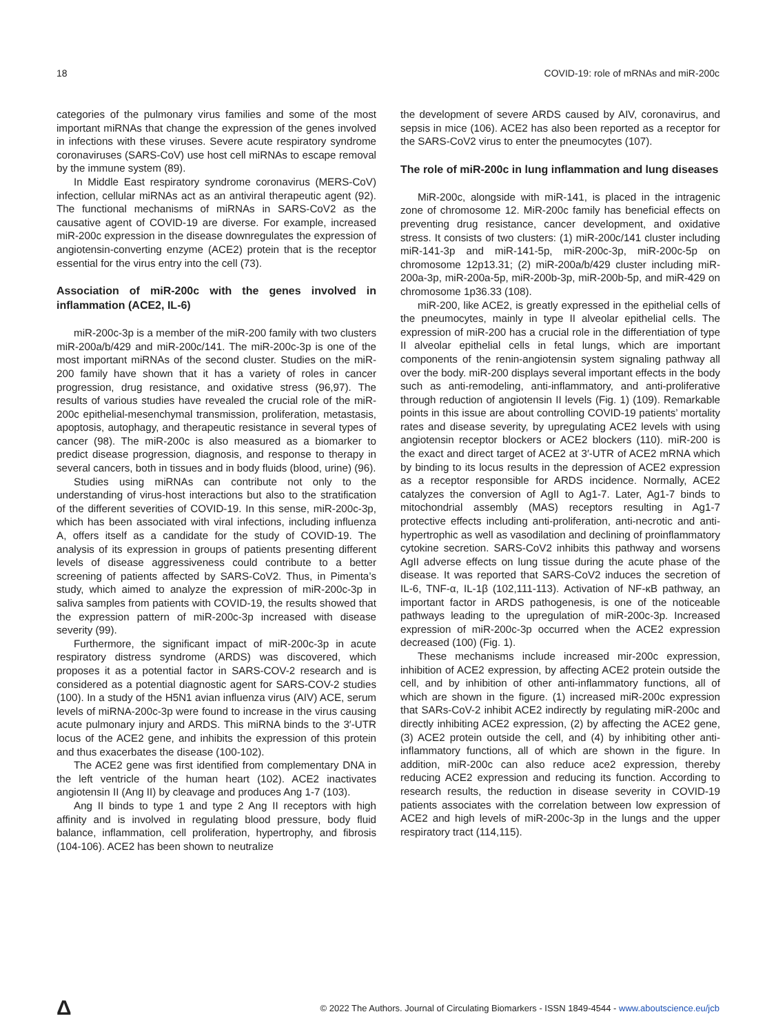18 COVID-19: role of mRNAs and miR-200c
categories of the pulmonary virus families and some of the most important miRNAs that change the expression of the genes involved in infections with these viruses. Severe acute respiratory syndrome coronaviruses (SARS-CoV) use host cell miRNAs to escape removal by the immune system (89).
In Middle East respiratory syndrome coronavirus (MERS-CoV) infection, cellular miRNAs act as an antiviral therapeutic agent (92). The functional mechanisms of miRNAs in SARS-CoV2 as the causative agent of COVID-19 are diverse. For example, increased miR-200c expression in the disease downregulates the expression of angiotensin-converting enzyme (ACE2) protein that is the receptor essential for the virus entry into the cell (73).
Association of miR-200c with the genes involved in inflammation (ACE2, IL-6)
miR-200c-3p is a member of the miR-200 family with two clusters miR-200a/b/429 and miR-200c/141. The miR-200c-3p is one of the most important miRNAs of the second cluster. Studies on the miR-200 family have shown that it has a variety of roles in cancer progression, drug resistance, and oxidative stress (96,97). The results of various studies have revealed the crucial role of the miR-200c epithelial-mesenchymal transmission, proliferation, metastasis, apoptosis, autophagy, and therapeutic resistance in several types of cancer (98). The miR-200c is also measured as a biomarker to predict disease progression, diagnosis, and response to therapy in several cancers, both in tissues and in body fluids (blood, urine) (96).
Studies using miRNAs can contribute not only to the understanding of virus-host interactions but also to the stratification of the different severities of COVID-19. In this sense, miR-200c-3p, which has been associated with viral infections, including influenza A, offers itself as a candidate for the study of COVID-19. The analysis of its expression in groups of patients presenting different levels of disease aggressiveness could contribute to a better screening of patients affected by SARS-CoV2. Thus, in Pimenta’s study, which aimed to analyze the expression of miR-200c-3p in saliva samples from patients with COVID-19, the results showed that the expression pattern of miR-200c-3p increased with disease severity (99).
Furthermore, the significant impact of miR-200c-3p in acute respiratory distress syndrome (ARDS) was discovered, which proposes it as a potential factor in SARS-COV-2 research and is considered as a potential diagnostic agent for SARS-COV-2 studies (100). In a study of the H5N1 avian influenza virus (AIV) ACE, serum levels of miRNA-200c-3p were found to increase in the virus causing acute pulmonary injury and ARDS. This miRNA binds to the 3′-UTR locus of the ACE2 gene, and inhibits the expression of this protein and thus exacerbates the disease (100-102).
The ACE2 gene was first identified from complementary DNA in the left ventricle of the human heart (102). ACE2 inactivates angiotensin II (Ang II) by cleavage and produces Ang 1-7 (103).
Ang II binds to type 1 and type 2 Ang II receptors with high affinity and is involved in regulating blood pressure, body fluid balance, inflammation, cell proliferation, hypertrophy, and fibrosis (104-106). ACE2 has been shown to neutralize
the development of severe ARDS caused by AIV, coronavirus, and sepsis in mice (106). ACE2 has also been reported as a receptor for the SARS-CoV2 virus to enter the pneumocytes (107).
The role of miR-200c in lung inflammation and lung diseases
MiR-200c, alongside with miR-141, is placed in the intragenic zone of chromosome 12. MiR-200c family has beneficial effects on preventing drug resistance, cancer development, and oxidative stress. It consists of two clusters: (1) miR-200c/141 cluster including miR-141-3p and miR-141-5p, miR-200c-3p, miR-200c-5p on chromosome 12p13.31; (2) miR-200a/b/429 cluster including miR-200a-3p, miR-200a-5p, miR-200b-3p, miR-200b-5p, and miR-429 on chromosome 1p36.33 (108).
miR-200, like ACE2, is greatly expressed in the epithelial cells of the pneumocytes, mainly in type II alveolar epithelial cells. The expression of miR-200 has a crucial role in the differentiation of type II alveolar epithelial cells in fetal lungs, which are important components of the renin-angiotensin system signaling pathway all over the body. miR-200 displays several important effects in the body such as anti-remodeling, anti-inflammatory, and anti-proliferative through reduction of angiotensin II levels (Fig. 1) (109). Remarkable points in this issue are about controlling COVID-19 patients’ mortality rates and disease severity, by upregulating ACE2 levels with using angiotensin receptor blockers or ACE2 blockers (110). miR-200 is the exact and direct target of ACE2 at 3′-UTR of ACE2 mRNA which by binding to its locus results in the depression of ACE2 expression as a receptor responsible for ARDS incidence. Normally, ACE2 catalyzes the conversion of AgII to Ag1-7. Later, Ag1-7 binds to mitochondrial assembly (MAS) receptors resulting in Ag1-7 protective effects including anti-proliferation, anti-necrotic and anti-hypertrophic as well as vasodilation and declining of proinflammatory cytokine secretion. SARS-CoV2 inhibits this pathway and worsens AgII adverse effects on lung tissue during the acute phase of the disease. It was reported that SARS-CoV2 induces the secretion of IL-6, TNF-α, IL-1β (102,111-113). Activation of NF-κB pathway, an important factor in ARDS pathogenesis, is one of the noticeable pathways leading to the upregulation of miR-200c-3p. Increased expression of miR-200c-3p occurred when the ACE2 expression decreased (100) (Fig. 1).
These mechanisms include increased mir-200c expression, inhibition of ACE2 expression, by affecting ACE2 protein outside the cell, and by inhibition of other anti-inflammatory functions, all of which are shown in the figure. (1) increased miR-200c expression that SARs-CoV-2 inhibit ACE2 indirectly by regulating miR-200c and directly inhibiting ACE2 expression, (2) by affecting the ACE2 gene, (3) ACE2 protein outside the cell, and (4) by inhibiting other anti-inflammatory functions, all of which are shown in the figure. In addition, miR-200c can also reduce ace2 expression, thereby reducing ACE2 expression and reducing its function. According to research results, the reduction in disease severity in COVID-19 patients associates with the correlation between low expression of ACE2 and high levels of miR-200c-3p in the lungs and the upper respiratory tract (114,115).
Δ © 2022 The Authors. Journal of Circulating Biomarkers - ISSN 1849-4544 - www.aboutscience.eu/jcb